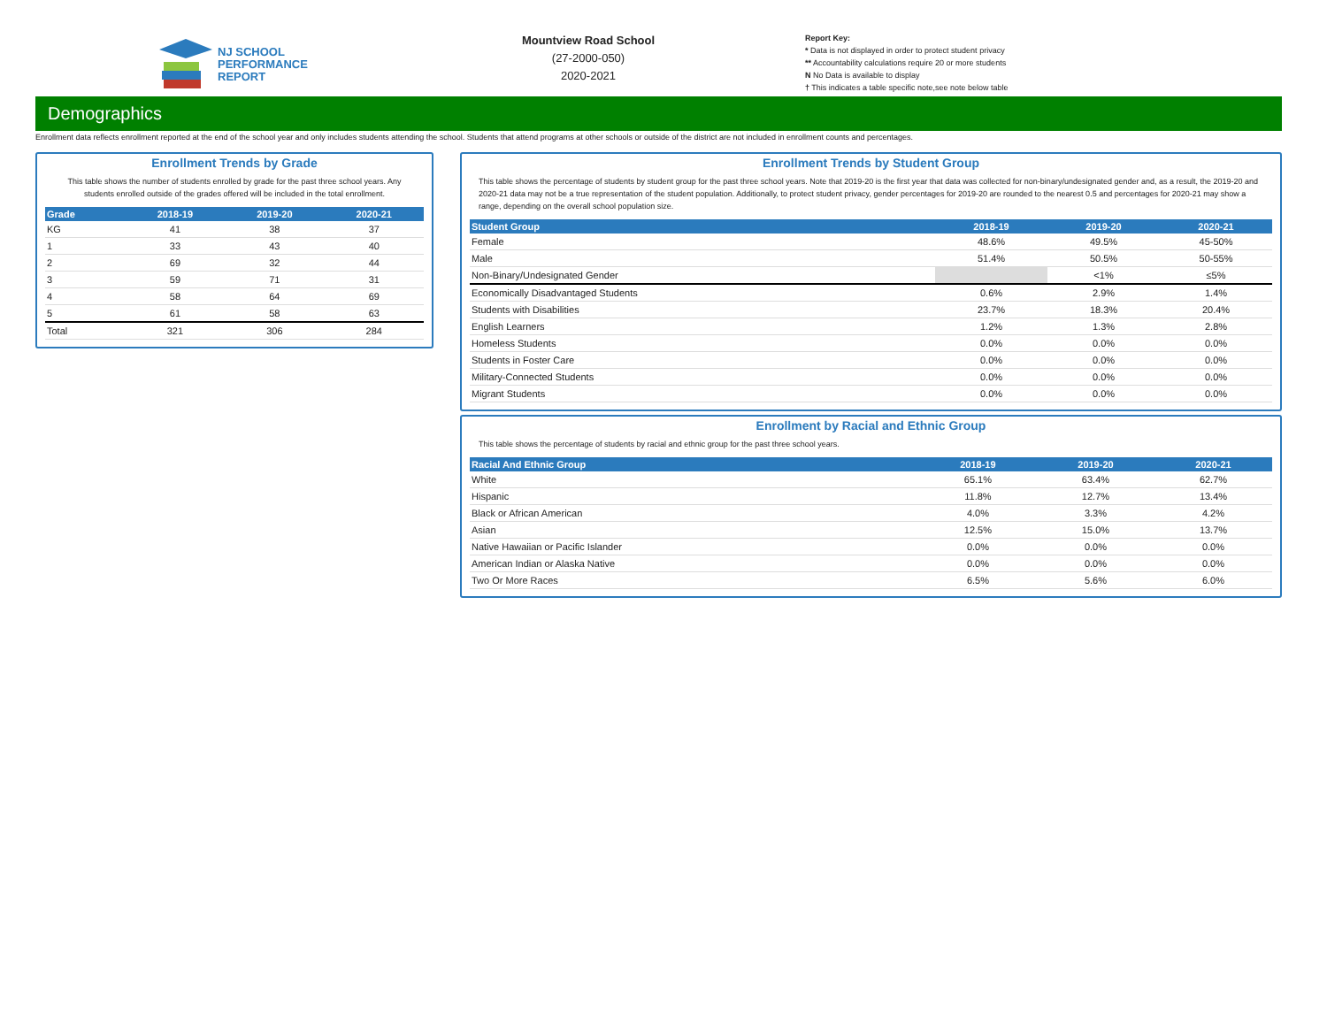NJ SCHOOL
PERFORMANCE
REPORT
Mountview Road School
(27-2000-050)
2020-2021
Report Key:
* Data is not displayed in order to protect student privacy
** Accountability calculations require 20 or more students
N No Data is available to display
† This indicates a table specific note,see note below table
Demographics
Enrollment data reflects enrollment reported at the end of the school year and only includes students attending the school. Students that attend programs at other schools or outside of the district are not included in enrollment counts and percentages.
Enrollment Trends by Grade
This table shows the number of students enrolled by grade for the past three school years. Any students enrolled outside of the grades offered will be included in the total enrollment.
| Grade | 2018-19 | 2019-20 | 2020-21 |
| --- | --- | --- | --- |
| KG | 41 | 38 | 37 |
| 1 | 33 | 43 | 40 |
| 2 | 69 | 32 | 44 |
| 3 | 59 | 71 | 31 |
| 4 | 58 | 64 | 69 |
| 5 | 61 | 58 | 63 |
| Total | 321 | 306 | 284 |
Enrollment Trends by Student Group
This table shows the percentage of students by student group for the past three school years. Note that 2019-20 is the first year that data was collected for non-binary/undesignated gender and, as a result, the 2019-20 and 2020-21 data may not be a true representation of the student population. Additionally, to protect student privacy, gender percentages for 2019-20 are rounded to the nearest 0.5 and percentages for 2020-21 may show a range, depending on the overall school population size.
| Student Group | 2018-19 | 2019-20 | 2020-21 |
| --- | --- | --- | --- |
| Female | 48.6% | 49.5% | 45-50% |
| Male | 51.4% | 50.5% | 50-55% |
| Non-Binary/Undesignated Gender | | <1% | ≤5% |
| Economically Disadvantaged Students | 0.6% | 2.9% | 1.4% |
| Students with Disabilities | 23.7% | 18.3% | 20.4% |
| English Learners | 1.2% | 1.3% | 2.8% |
| Homeless Students | 0.0% | 0.0% | 0.0% |
| Students in Foster Care | 0.0% | 0.0% | 0.0% |
| Military-Connected Students | 0.0% | 0.0% | 0.0% |
| Migrant Students | 0.0% | 0.0% | 0.0% |
Enrollment by Racial and Ethnic Group
This table shows the percentage of students by racial and ethnic group for the past three school years.
| Racial And Ethnic Group | 2018-19 | 2019-20 | 2020-21 |
| --- | --- | --- | --- |
| White | 65.1% | 63.4% | 62.7% |
| Hispanic | 11.8% | 12.7% | 13.4% |
| Black or African American | 4.0% | 3.3% | 4.2% |
| Asian | 12.5% | 15.0% | 13.7% |
| Native Hawaiian or Pacific Islander | 0.0% | 0.0% | 0.0% |
| American Indian or Alaska Native | 0.0% | 0.0% | 0.0% |
| Two Or More Races | 6.5% | 5.6% | 6.0% |